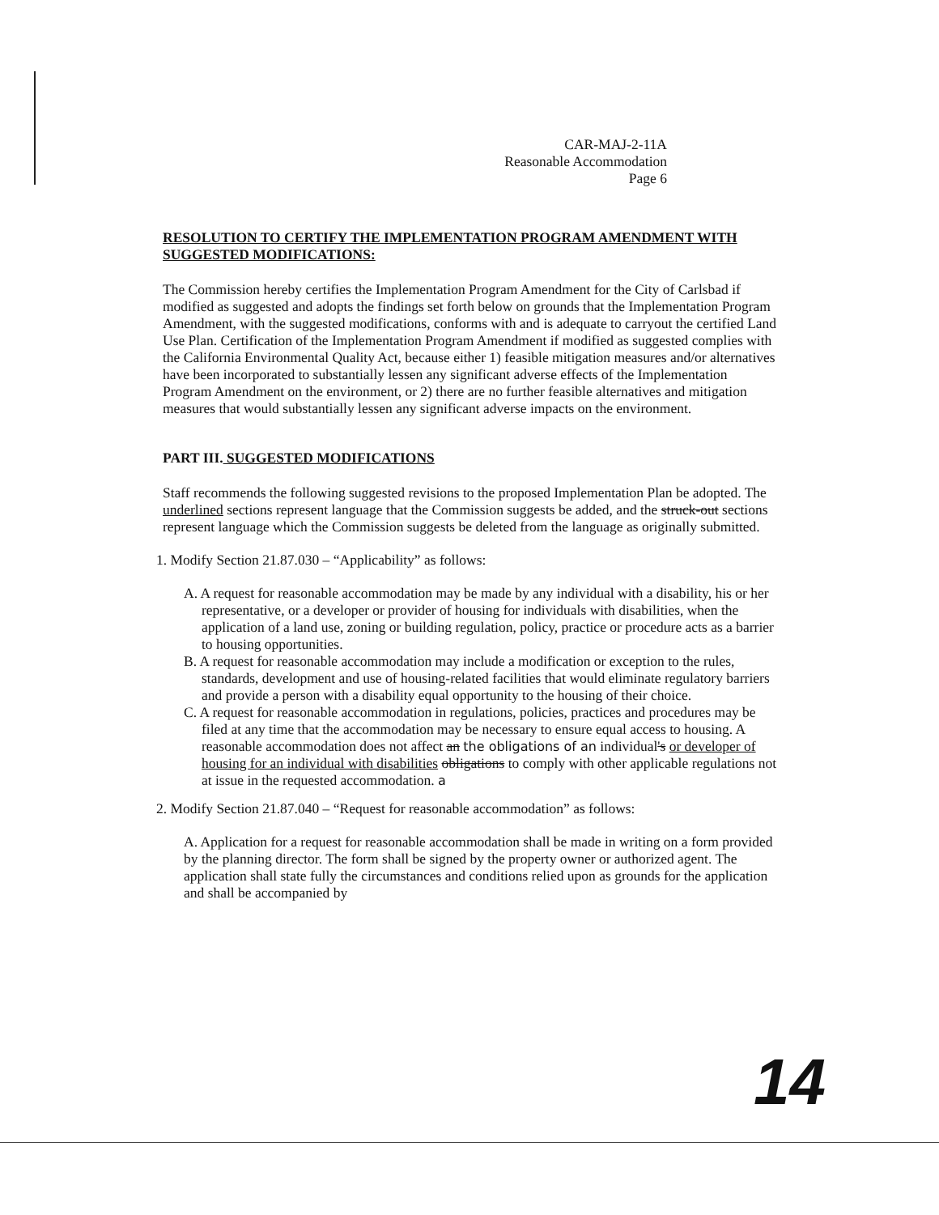CAR-MAJ-2-11A
Reasonable Accommodation
Page 6
RESOLUTION TO CERTIFY THE IMPLEMENTATION PROGRAM AMENDMENT WITH SUGGESTED MODIFICATIONS:
The Commission hereby certifies the Implementation Program Amendment for the City of Carlsbad if modified as suggested and adopts the findings set forth below on grounds that the Implementation Program Amendment, with the suggested modifications, conforms with and is adequate to carryout the certified Land Use Plan. Certification of the Implementation Program Amendment if modified as suggested complies with the California Environmental Quality Act, because either 1) feasible mitigation measures and/or alternatives have been incorporated to substantially lessen any significant adverse effects of the Implementation Program Amendment on the environment, or 2) there are no further feasible alternatives and mitigation measures that would substantially lessen any significant adverse impacts on the environment.
PART III. SUGGESTED MODIFICATIONS
Staff recommends the following suggested revisions to the proposed Implementation Plan be adopted. The underlined sections represent language that the Commission suggests be added, and the struck-out sections represent language which the Commission suggests be deleted from the language as originally submitted.
1. Modify Section 21.87.030 – “Applicability” as follows:
A. A request for reasonable accommodation may be made by any individual with a disability, his or her representative, or a developer or provider of housing for individuals with disabilities, when the application of a land use, zoning or building regulation, policy, practice or procedure acts as a barrier to housing opportunities.
B. A request for reasonable accommodation may include a modification or exception to the rules, standards, development and use of housing-related facilities that would eliminate regulatory barriers and provide a person with a disability equal opportunity to the housing of their choice.
C. A request for reasonable accommodation in regulations, policies, practices and procedures may be filed at any time that the accommodation may be necessary to ensure equal access to housing. A reasonable accommodation does not affect an the obligations of an individual's or developer of housing for an individual with disabilities obligations to comply with other applicable regulations not at issue in the requested accommodation. a
2. Modify Section 21.87.040 – “Request for reasonable accommodation” as follows:
A. Application for a request for reasonable accommodation shall be made in writing on a form provided by the planning director. The form shall be signed by the property owner or authorized agent. The application shall state fully the circumstances and conditions relied upon as grounds for the application and shall be accompanied by
14